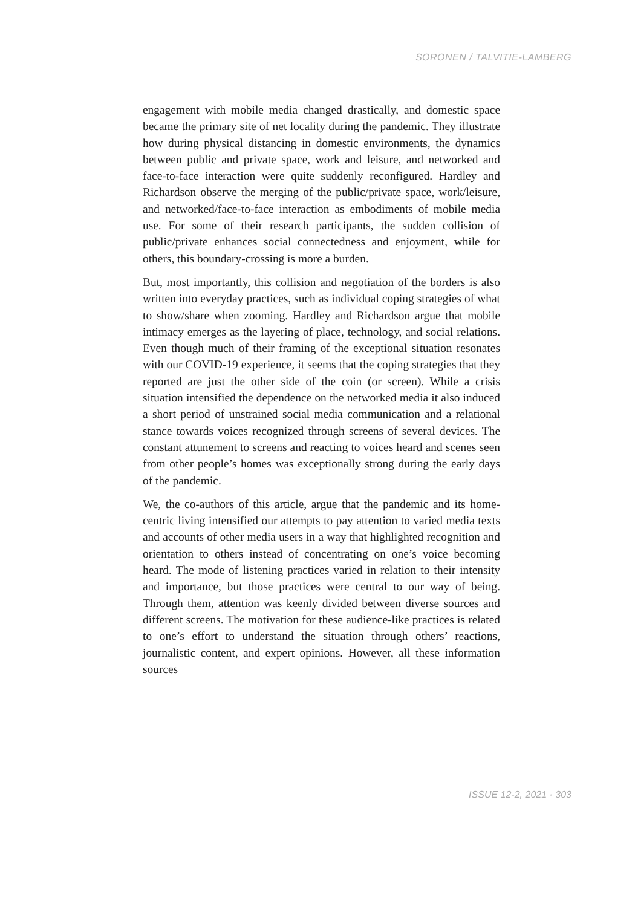SORONEN / TALVITIE-LAMBERG
engagement with mobile media changed drastically, and domestic space became the primary site of net locality during the pandemic. They illustrate how during physical distancing in domestic environments, the dynamics between public and private space, work and leisure, and networked and face-to-face interaction were quite suddenly reconfigured. Hardley and Richardson observe the merging of the public/private space, work/leisure, and networked/face-to-face interaction as embodiments of mobile media use. For some of their research participants, the sudden collision of public/private enhances social connectedness and enjoyment, while for others, this boundary-crossing is more a burden.
But, most importantly, this collision and negotiation of the borders is also written into everyday practices, such as individual coping strategies of what to show/share when zooming. Hardley and Richardson argue that mobile intimacy emerges as the layering of place, technology, and social relations. Even though much of their framing of the exceptional situation resonates with our COVID-19 experience, it seems that the coping strategies that they reported are just the other side of the coin (or screen). While a crisis situation intensified the dependence on the networked media it also induced a short period of unstrained social media communication and a relational stance towards voices recognized through screens of several devices. The constant attunement to screens and reacting to voices heard and scenes seen from other people’s homes was exceptionally strong during the early days of the pandemic.
We, the co-authors of this article, argue that the pandemic and its home-centric living intensified our attempts to pay attention to varied media texts and accounts of other media users in a way that highlighted recognition and orientation to others instead of concentrating on one’s voice becoming heard. The mode of listening practices varied in relation to their intensity and importance, but those practices were central to our way of being. Through them, attention was keenly divided between diverse sources and different screens. The motivation for these audience-like practices is related to one’s effort to understand the situation through others’ reactions, journalistic content, and expert opinions. However, all these information sources
ISSUE 12-2, 2021 · 303